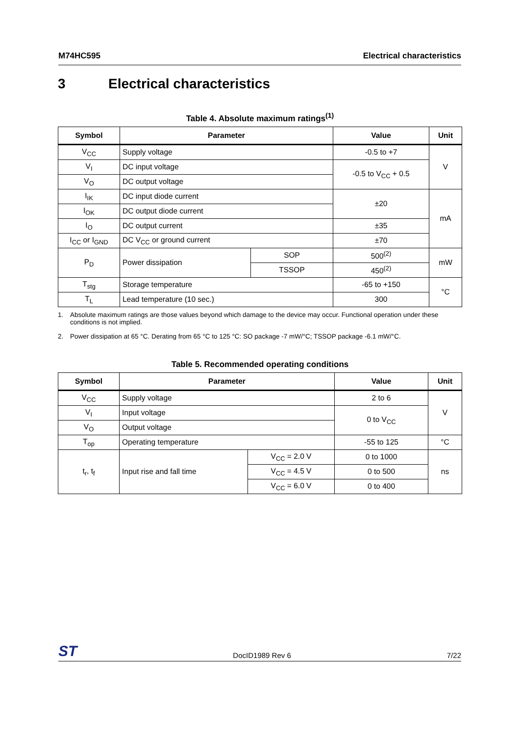M74HC595 Electrical characteristics
3 Electrical characteristics
Table 4. Absolute maximum ratings<sup>(1)</sup>
| Symbol | Parameter | | Value | Unit |
| --- | --- | --- | --- | --- |
| V<sub>CC</sub> | Supply voltage | | -0.5 to +7 | V |
| V<sub>I</sub> | DC input voltage | | -0.5 to V<sub>CC</sub> + 0.5 | |
| V<sub>O</sub> | DC output voltage | | | |
| I<sub>IK</sub> | DC input diode current | | ±20 | mA |
| I<sub>OK</sub> | DC output diode current | | | |
| I<sub>O</sub> | DC output current | | ±35 | |
| I<sub>CC</sub> or I<sub>GND</sub> | DC V<sub>CC</sub> or ground current | | ±70 | |
| P<sub>D</sub> | Power dissipation | SOP | 500<sup>(2)</sup> | mW |
| | | TSSOP | 450<sup>(2)</sup> | |
| T<sub>stg</sub> | Storage temperature | | -65 to +150 | °C |
| T<sub>L</sub> | Lead temperature (10 sec.) | | 300 | |
1. Absolute maximum ratings are those values beyond which damage to the device may occur. Functional operation under these conditions is not implied.
2. Power dissipation at 65 °C. Derating from 65 °C to 125 °C: SO package -7 mW/°C; TSSOP package -6.1 mW/°C.
Table 5. Recommended operating conditions
| Symbol | Parameter | | Value | Unit |
| --- | --- | --- | --- | --- |
| V<sub>CC</sub> | Supply voltage | | 2 to 6 | V |
| V<sub>I</sub> | Input voltage | | 0 to V<sub>CC</sub> | |
| V<sub>O</sub> | Output voltage | | | |
| T<sub>op</sub> | Operating temperature | | -55 to 125 | °C |
| t<sub>r</sub>, t<sub>f</sub> | Input rise and fall time | V<sub>CC</sub> = 2.0 V | 0 to 1000 | ns |
| | | V<sub>CC</sub> = 4.5 V | 0 to 500 | |
| | | V<sub>CC</sub> = 6.0 V | 0 to 400 | |
ST
DocID1989 Rev 6
7/22